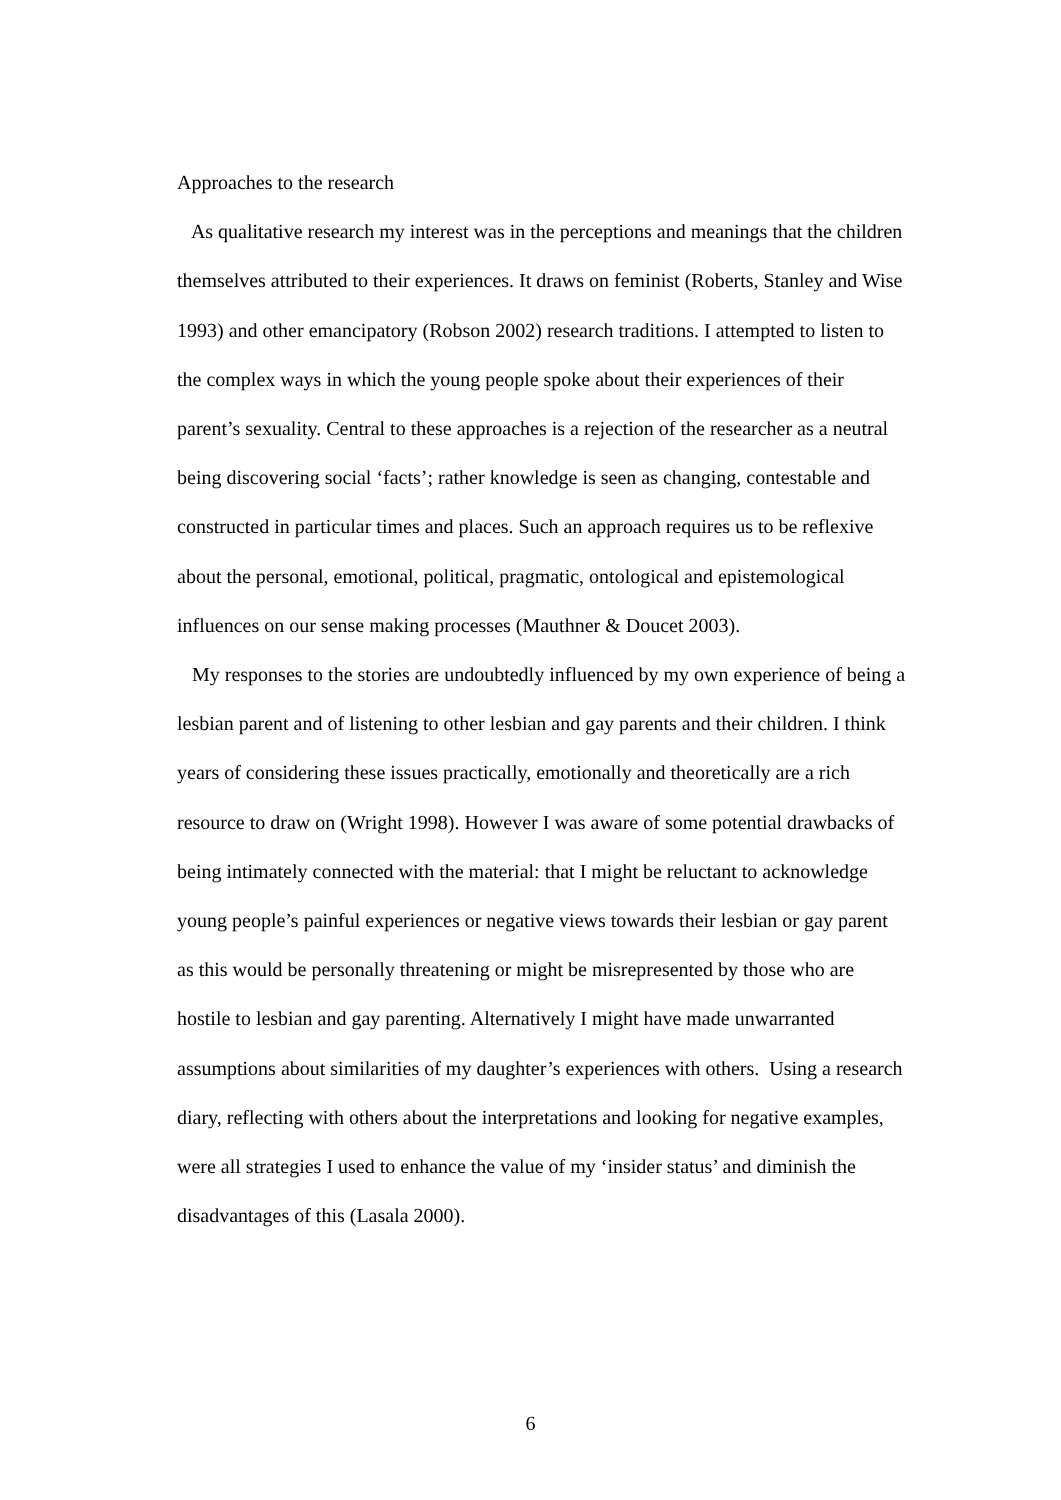Approaches to the research
As qualitative research my interest was in the perceptions and meanings that the children themselves attributed to their experiences. It draws on feminist (Roberts, Stanley and Wise 1993) and other emancipatory (Robson 2002) research traditions. I attempted to listen to the complex ways in which the young people spoke about their experiences of their parent’s sexuality. Central to these approaches is a rejection of the researcher as a neutral being discovering social ‘facts’; rather knowledge is seen as changing, contestable and constructed in particular times and places. Such an approach requires us to be reflexive about the personal, emotional, political, pragmatic, ontological and epistemological influences on our sense making processes (Mauthner & Doucet 2003).
My responses to the stories are undoubtedly influenced by my own experience of being a lesbian parent and of listening to other lesbian and gay parents and their children. I think years of considering these issues practically, emotionally and theoretically are a rich resource to draw on (Wright 1998). However I was aware of some potential drawbacks of being intimately connected with the material: that I might be reluctant to acknowledge young people’s painful experiences or negative views towards their lesbian or gay parent as this would be personally threatening or might be misrepresented by those who are hostile to lesbian and gay parenting. Alternatively I might have made unwarranted assumptions about similarities of my daughter’s experiences with others. Using a research diary, reflecting with others about the interpretations and looking for negative examples, were all strategies I used to enhance the value of my ‘insider status’ and diminish the disadvantages of this (Lasala 2000).
6